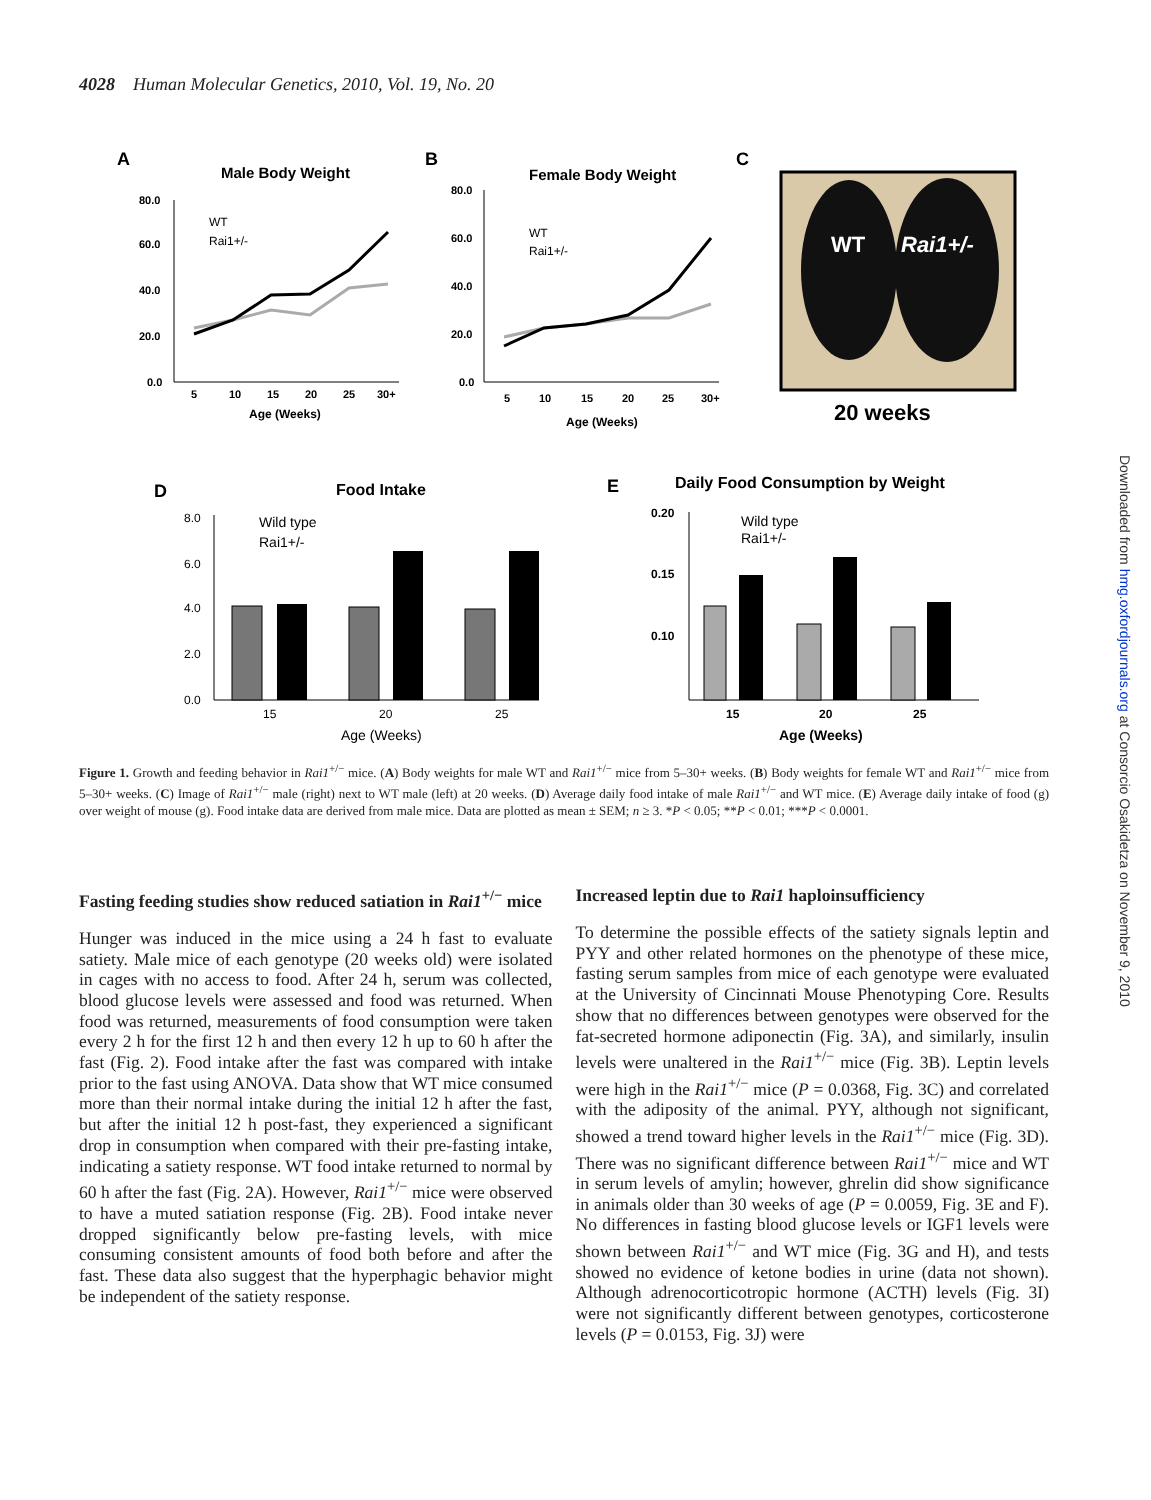4028 Human Molecular Genetics, 2010, Vol. 19, No. 20
Downloaded from hmg.oxfordjournals.org at Consorcio Osakidetza on November 9, 2010
A
Male Body Weight
80.0
60.0
40.0
20.0
0.0
5
10
15
20
25
30+
Age (Weeks)
WT
Rai1+/-
B
Female Body Weight
80.0
60.0
40.0
20.0
0.0
5
10
15
20
25
30+
Age (Weeks)
WT
Rai1+/-
C
WT
Rai1+/-
20 weeks
D
Food Intake
8.0
6.0
4.0
2.0
0.0
15
20
25
Age (Weeks)
Wild type
Rai1+/-
E
Daily Food Consumption by Weight
0.20
0.15
0.10
15
20
25
Age (Weeks)
Wild type
Rai1+/-
Figure 1. Growth and feeding behavior in Rai1<sup>+/−</sup> mice. (A) Body weights for male WT and Rai1<sup>+/−</sup> mice from 5–30+ weeks. (B) Body weights for female WT and Rai1<sup>+/−</sup> mice from 5–30+ weeks. (C) Image of Rai1<sup>+/−</sup> male (right) next to WT male (left) at 20 weeks. (D) Average daily food intake of male Rai1<sup>+/−</sup> and WT mice. (E) Average daily intake of food (g) over weight of mouse (g). Food intake data are derived from male mice. Data are plotted as mean ± SEM; n ≥ 3. *P < 0.05; **P < 0.01; ***P < 0.0001.
Fasting feeding studies show reduced satiation in Rai1<sup>+/−</sup> mice
Hunger was induced in the mice using a 24 h fast to evaluate satiety. Male mice of each genotype (20 weeks old) were isolated in cages with no access to food. After 24 h, serum was collected, blood glucose levels were assessed and food was returned. When food was returned, measurements of food consumption were taken every 2 h for the first 12 h and then every 12 h up to 60 h after the fast (Fig. 2). Food intake after the fast was compared with intake prior to the fast using ANOVA. Data show that WT mice consumed more than their normal intake during the initial 12 h after the fast, but after the initial 12 h post-fast, they experienced a significant drop in consumption when compared with their pre-fasting intake, indicating a satiety response. WT food intake returned to normal by 60 h after the fast (Fig. 2A). However, Rai1<sup>+/−</sup> mice were observed to have a muted satiation response (Fig. 2B). Food intake never dropped significantly below pre-fasting levels, with mice consuming consistent amounts of food both before and after the fast. These data also suggest that the hyperphagic behavior might be independent of the satiety response.
Increased leptin due to Rai1 haploinsufficiency
To determine the possible effects of the satiety signals leptin and PYY and other related hormones on the phenotype of these mice, fasting serum samples from mice of each genotype were evaluated at the University of Cincinnati Mouse Phenotyping Core. Results show that no differences between genotypes were observed for the fat-secreted hormone adiponectin (Fig. 3A), and similarly, insulin levels were unaltered in the Rai1<sup>+/−</sup> mice (Fig. 3B). Leptin levels were high in the Rai1<sup>+/−</sup> mice (P = 0.0368, Fig. 3C) and correlated with the adiposity of the animal. PYY, although not significant, showed a trend toward higher levels in the Rai1<sup>+/−</sup> mice (Fig. 3D). There was no significant difference between Rai1<sup>+/−</sup> mice and WT in serum levels of amylin; however, ghrelin did show significance in animals older than 30 weeks of age (P = 0.0059, Fig. 3E and F). No differences in fasting blood glucose levels or IGF1 levels were shown between Rai1<sup>+/−</sup> and WT mice (Fig. 3G and H), and tests showed no evidence of ketone bodies in urine (data not shown). Although adrenocorticotropic hormone (ACTH) levels (Fig. 3I) were not significantly different between genotypes, corticosterone levels (P = 0.0153, Fig. 3J) were